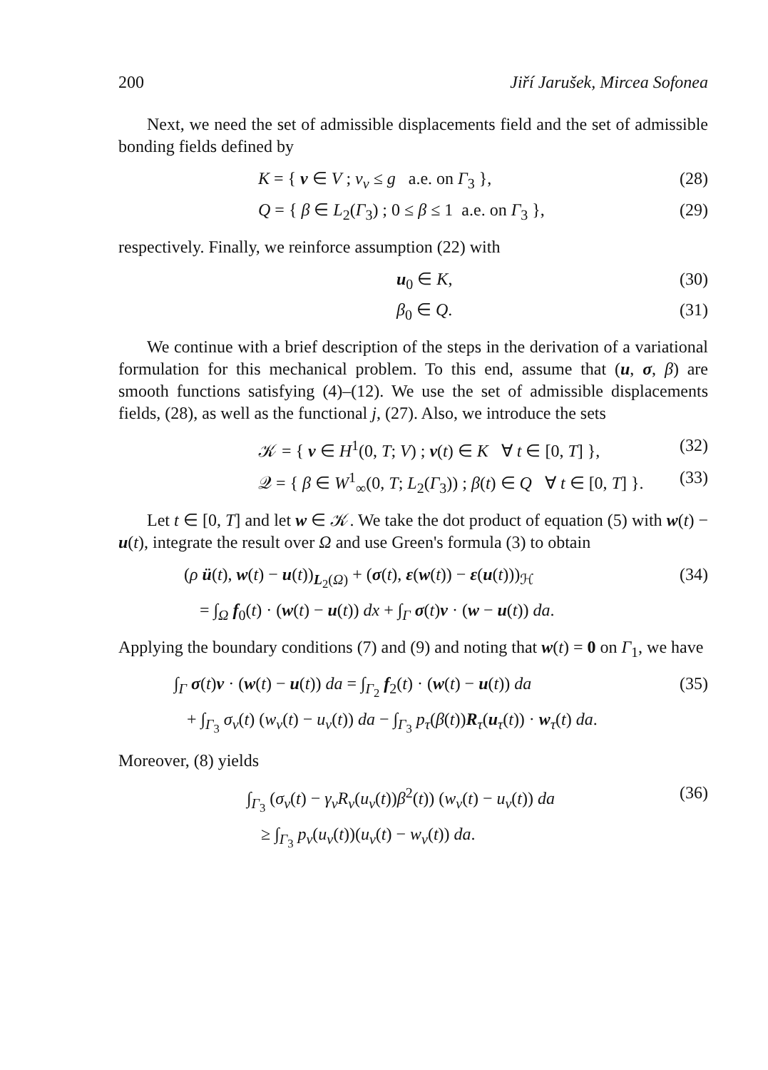200 Jiří Jarušek, Mircea Sofonea
Next, we need the set of admissible displacements field and the set of admissible bonding fields defined by
K = { v ∈ V ; v<sub>ν</sub> ≤ g a.e. on Γ<sub>3</sub> }, (28)
Q = { β ∈ L<sub>2</sub>(Γ<sub>3</sub>) ; 0 ≤ β ≤ 1 a.e. on Γ<sub>3</sub> }, (29)
respectively. Finally, we reinforce assumption (22) with
u<sub>0</sub> ∈ K, (30)
β<sub>0</sub> ∈ Q. (31)
We continue with a brief description of the steps in the derivation of a variational formulation for this mechanical problem. To this end, assume that (u, σ, β) are smooth functions satisfying (4)–(12). We use the set of admissible displacements fields, (28), as well as the functional j, (27). Also, we introduce the sets
𝒦 = { v ∈ H<sup>1</sup>(0, T; V) ; v(t) ∈ K ∀ t ∈ [0, T] }, (32)
𝒬 = { β ∈ W<sup>1</sup><sub>∞</sub>(0, T; L<sub>2</sub>(Γ<sub>3</sub>)) ; β(t) ∈ Q ∀ t ∈ [0, T] }. (33)
Let t ∈ [0, T] and let w ∈ 𝒦. We take the dot product of equation (5) with w(t) − u(t), integrate the result over Ω and use Green's formula (3) to obtain
(ρ ü(t), w(t) − u(t))<sub>L<sub>2</sub>(Ω)</sub> + (σ(t), ε(w(t)) − ε(u(t)))<sub>ℋ</sub> (34)
= ∫<sub>Ω</sub> f<sub>0</sub>(t) · (w(t) − u(t)) dx + ∫<sub>Γ</sub> σ(t)ν · (w − u(t)) da.
Applying the boundary conditions (7) and (9) and noting that w(t) = 0 on Γ<sub>1</sub>, we have
∫<sub>Γ</sub> σ(t)ν · (w(t) − u(t)) da = ∫<sub>Γ<sub>2</sub></sub> f<sub>2</sub>(t) · (w(t) − u(t)) da (35)
+ ∫<sub>Γ<sub>3</sub></sub> σ<sub>ν</sub>(t) (w<sub>ν</sub>(t) − u<sub>ν</sub>(t)) da − ∫<sub>Γ<sub>3</sub></sub> p<sub>τ</sub>(β(t))R<sub>τ</sub>(u<sub>τ</sub>(t)) · w<sub>τ</sub>(t) da.
Moreover, (8) yields
∫<sub>Γ<sub>3</sub></sub> (σ<sub>ν</sub>(t) − γ<sub>ν</sub>R<sub>ν</sub>(u<sub>ν</sub>(t))β<sup>2</sup>(t)) (w<sub>ν</sub>(t) − u<sub>ν</sub>(t)) da (36)
≥ ∫<sub>Γ<sub>3</sub></sub> p<sub>ν</sub>(u<sub>ν</sub>(t))(u<sub>ν</sub>(t) − w<sub>ν</sub>(t)) da.